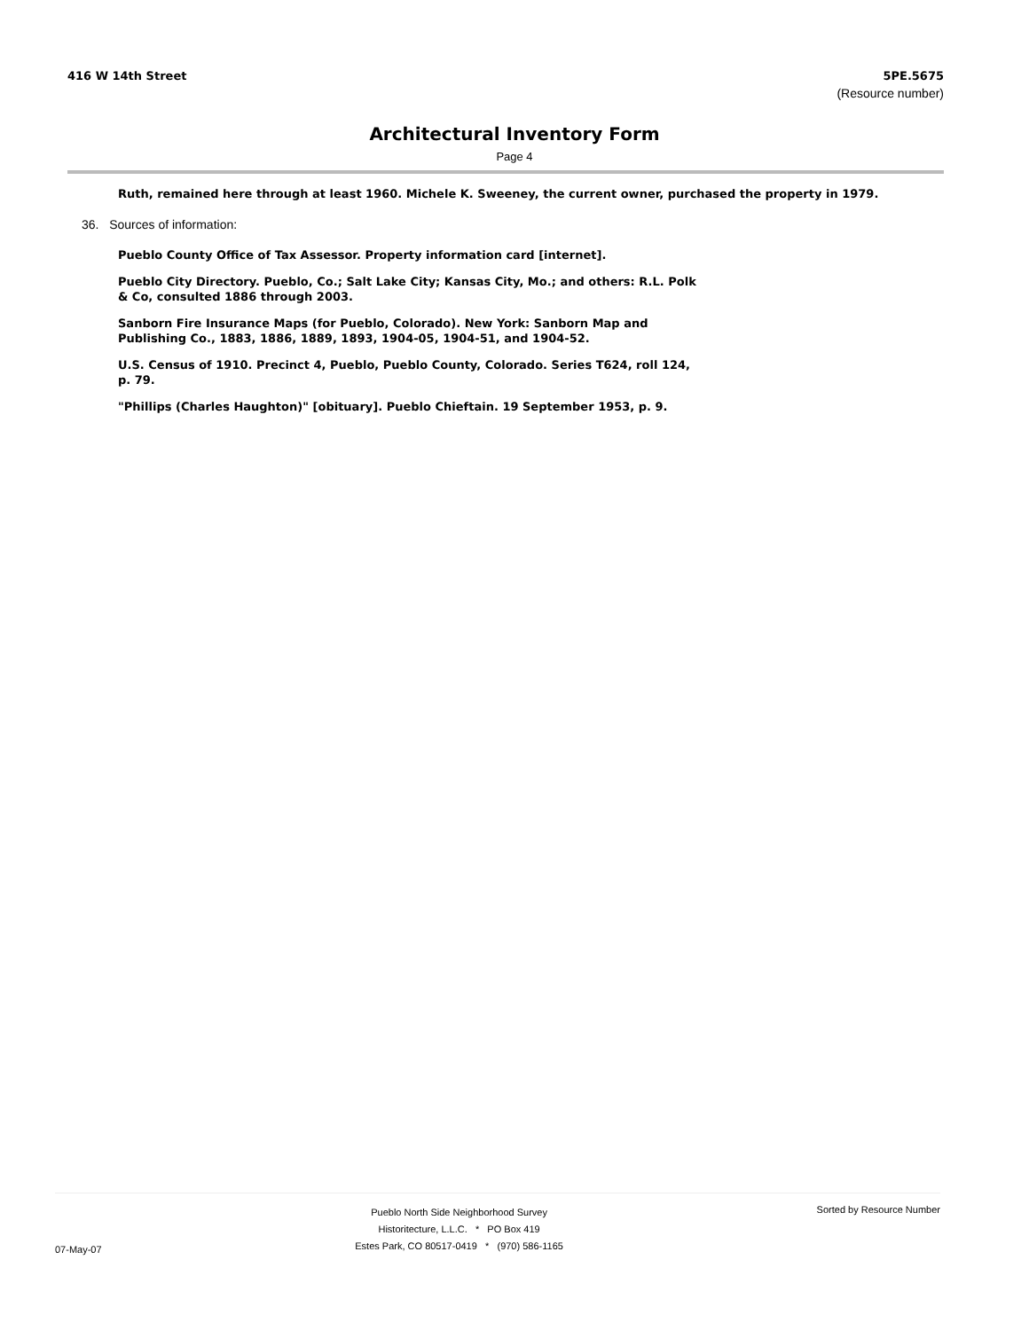416 W 14th Street 5PE.5675
(Resource number)
Architectural Inventory Form
Page 4
Ruth, remained here through at least 1960. Michele K. Sweeney, the current owner, purchased the property in 1979.
36. Sources of information:
Pueblo County Office of Tax Assessor. Property information card [internet].
Pueblo City Directory. Pueblo, Co.; Salt Lake City; Kansas City, Mo.; and others: R.L. Polk & Co, consulted 1886 through 2003.
Sanborn Fire Insurance Maps (for Pueblo, Colorado). New York: Sanborn Map and Publishing Co., 1883, 1886, 1889, 1893, 1904-05, 1904-51, and 1904-52.
U.S. Census of 1910. Precinct 4, Pueblo, Pueblo County, Colorado. Series T624, roll 124, p. 79.
"Phillips (Charles Haughton)" [obituary]. Pueblo Chieftain. 19 September 1953, p. 9.
07-May-07
Pueblo North Side Neighborhood Survey
Historitecture, L.L.C. * PO Box 419
Estes Park, CO 80517-0419 * (970) 586-1165
Sorted by Resource Number